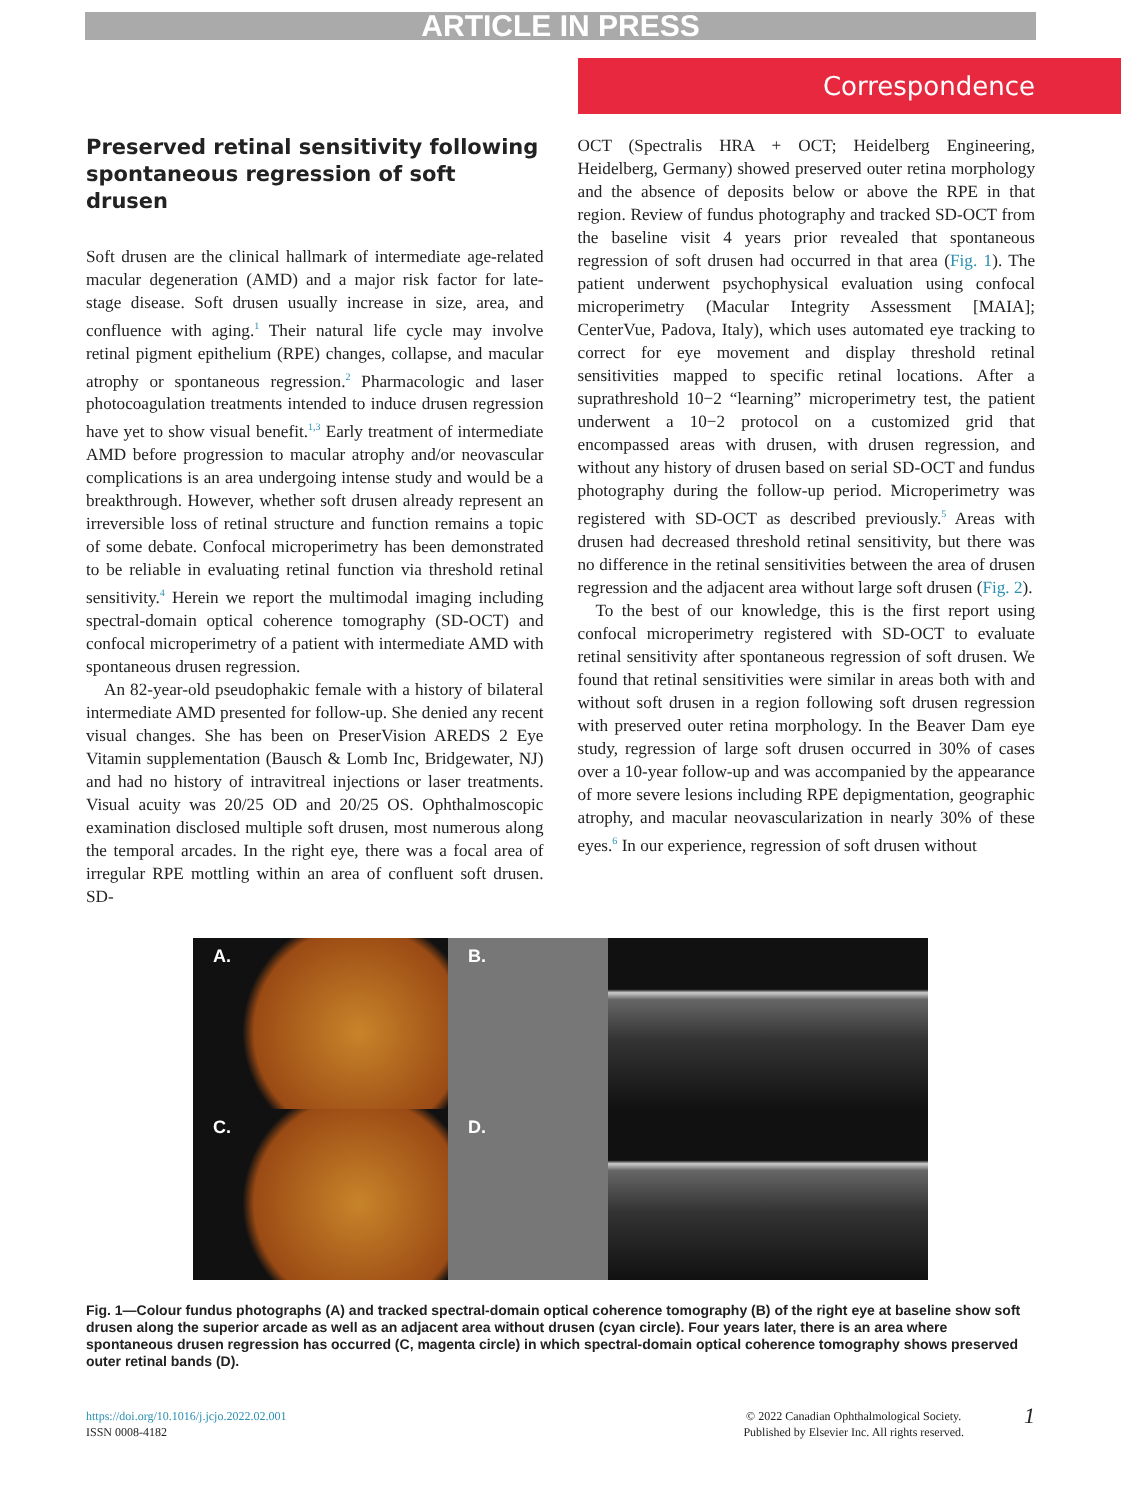ARTICLE IN PRESS
Correspondence
Preserved retinal sensitivity following spontaneous regression of soft drusen
Soft drusen are the clinical hallmark of intermediate age-related macular degeneration (AMD) and a major risk factor for late-stage disease. Soft drusen usually increase in size, area, and confluence with aging.<sup>1</sup> Their natural life cycle may involve retinal pigment epithelium (RPE) changes, collapse, and macular atrophy or spontaneous regression.<sup>2</sup> Pharmacologic and laser photocoagulation treatments intended to induce drusen regression have yet to show visual benefit.<sup>1,3</sup> Early treatment of intermediate AMD before progression to macular atrophy and/or neovascular complications is an area undergoing intense study and would be a breakthrough. However, whether soft drusen already represent an irreversible loss of retinal structure and function remains a topic of some debate. Confocal microperimetry has been demonstrated to be reliable in evaluating retinal function via threshold retinal sensitivity.<sup>4</sup> Herein we report the multimodal imaging including spectral-domain optical coherence tomography (SD-OCT) and confocal microperimetry of a patient with intermediate AMD with spontaneous drusen regression.
An 82-year-old pseudophakic female with a history of bilateral intermediate AMD presented for follow-up. She denied any recent visual changes. She has been on PreserVision AREDS 2 Eye Vitamin supplementation (Bausch & Lomb Inc, Bridgewater, NJ) and had no history of intravitreal injections or laser treatments. Visual acuity was 20/25 OD and 20/25 OS. Ophthalmoscopic examination disclosed multiple soft drusen, most numerous along the temporal arcades. In the right eye, there was a focal area of irregular RPE mottling within an area of confluent soft drusen. SD-
OCT (Spectralis HRA + OCT; Heidelberg Engineering, Heidelberg, Germany) showed preserved outer retina morphology and the absence of deposits below or above the RPE in that region. Review of fundus photography and tracked SD-OCT from the baseline visit 4 years prior revealed that spontaneous regression of soft drusen had occurred in that area (Fig. 1). The patient underwent psychophysical evaluation using confocal microperimetry (Macular Integrity Assessment [MAIA]; CenterVue, Padova, Italy), which uses automated eye tracking to correct for eye movement and display threshold retinal sensitivities mapped to specific retinal locations. After a suprathreshold 10−2 “learning” microperimetry test, the patient underwent a 10−2 protocol on a customized grid that encompassed areas with drusen, with drusen regression, and without any history of drusen based on serial SD-OCT and fundus photography during the follow-up period. Microperimetry was registered with SD-OCT as described previously.<sup>5</sup> Areas with drusen had decreased threshold retinal sensitivity, but there was no difference in the retinal sensitivities between the area of drusen regression and the adjacent area without large soft drusen (Fig. 2).
To the best of our knowledge, this is the first report using confocal microperimetry registered with SD-OCT to evaluate retinal sensitivity after spontaneous regression of soft drusen. We found that retinal sensitivities were similar in areas both with and without soft drusen in a region following soft drusen regression with preserved outer retina morphology. In the Beaver Dam eye study, regression of large soft drusen occurred in 30% of cases over a 10-year follow-up and was accompanied by the appearance of more severe lesions including RPE depigmentation, geographic atrophy, and macular neovascularization in nearly 30% of these eyes.<sup>6</sup> In our experience, regression of soft drusen without
A.
B.
C.
D.
Fig. 1—Colour fundus photographs (A) and tracked spectral-domain optical coherence tomography (B) of the right eye at baseline show soft drusen along the superior arcade as well as an adjacent area without drusen (cyan circle). Four years later, there is an area where spontaneous drusen regression has occurred (C, magenta circle) in which spectral-domain optical coherence tomography shows preserved outer retinal bands (D).
https://doi.org/10.1016/j.jcjo.2022.02.001
ISSN 0008-4182
© 2022 Canadian Ophthalmological Society.
Published by Elsevier Inc. All rights reserved.
1